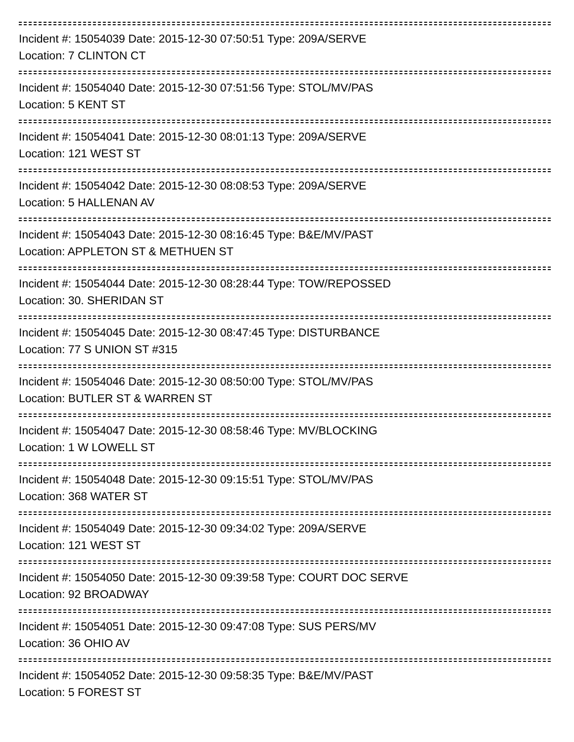Incident #: 15054039 Date: 2015-12-30 07:50:51 Type: 209A/SERVE
Location: 7 CLINTON CT
Incident #: 15054040 Date: 2015-12-30 07:51:56 Type: STOL/MV/PAS
Location: 5 KENT ST
Incident #: 15054041 Date: 2015-12-30 08:01:13 Type: 209A/SERVE
Location: 121 WEST ST
Incident #: 15054042 Date: 2015-12-30 08:08:53 Type: 209A/SERVE
Location: 5 HALLENAN AV
Incident #: 15054043 Date: 2015-12-30 08:16:45 Type: B&E/MV/PAST
Location: APPLETON ST & METHUEN ST
Incident #: 15054044 Date: 2015-12-30 08:28:44 Type: TOW/REPOSSED
Location: 30. SHERIDAN ST
Incident #: 15054045 Date: 2015-12-30 08:47:45 Type: DISTURBANCE
Location: 77 S UNION ST #315
Incident #: 15054046 Date: 2015-12-30 08:50:00 Type: STOL/MV/PAS
Location: BUTLER ST & WARREN ST
Incident #: 15054047 Date: 2015-12-30 08:58:46 Type: MV/BLOCKING
Location: 1 W LOWELL ST
Incident #: 15054048 Date: 2015-12-30 09:15:51 Type: STOL/MV/PAS
Location: 368 WATER ST
Incident #: 15054049 Date: 2015-12-30 09:34:02 Type: 209A/SERVE
Location: 121 WEST ST
Incident #: 15054050 Date: 2015-12-30 09:39:58 Type: COURT DOC SERVE
Location: 92 BROADWAY
Incident #: 15054051 Date: 2015-12-30 09:47:08 Type: SUS PERS/MV
Location: 36 OHIO AV
Incident #: 15054052 Date: 2015-12-30 09:58:35 Type: B&E/MV/PAST
Location: 5 FOREST ST